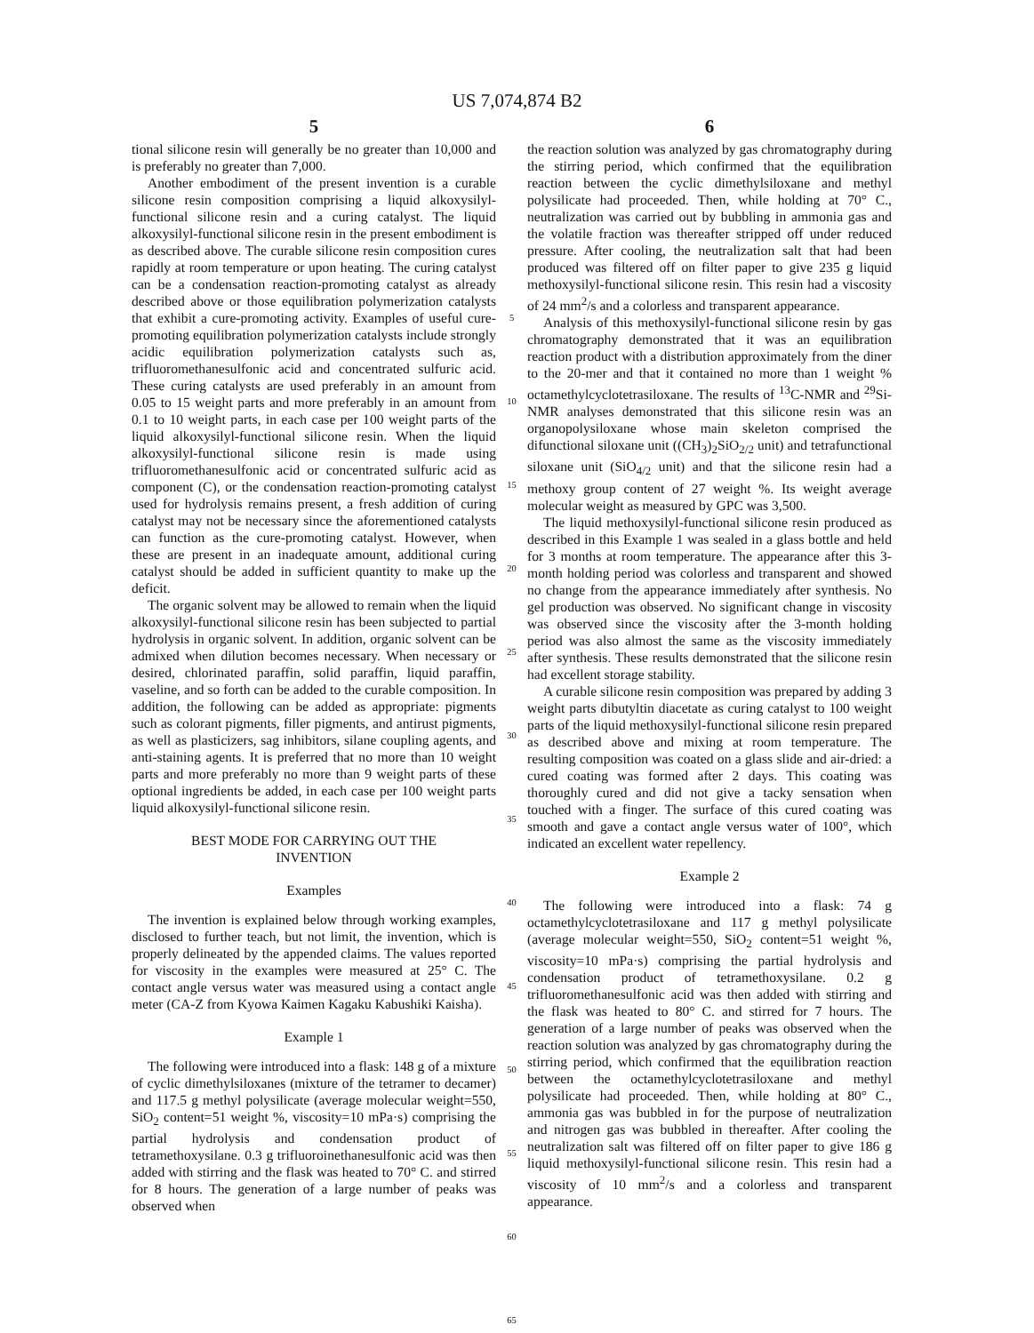US 7,074,874 B2
5
tional silicone resin will generally be no greater than 10,000 and is preferably no greater than 7,000.
Another embodiment of the present invention is a curable silicone resin composition comprising a liquid alkoxysilyl-functional silicone resin and a curing catalyst. The liquid alkoxysilyl-functional silicone resin in the present embodiment is as described above. The curable silicone resin composition cures rapidly at room temperature or upon heating. The curing catalyst can be a condensation reaction-promoting catalyst as already described above or those equilibration polymerization catalysts that exhibit a cure-promoting activity. Examples of useful cure-promoting equilibration polymerization catalysts include strongly acidic equilibration polymerization catalysts such as, trifluoromethanesulfonic acid and concentrated sulfuric acid. These curing catalysts are used preferably in an amount from 0.05 to 15 weight parts and more preferably in an amount from 0.1 to 10 weight parts, in each case per 100 weight parts of the liquid alkoxysilyl-functional silicone resin. When the liquid alkoxysilyl-functional silicone resin is made using trifluoromethanesulfonic acid or concentrated sulfuric acid as component (C), or the condensation reaction-promoting catalyst used for hydrolysis remains present, a fresh addition of curing catalyst may not be necessary since the aforementioned catalysts can function as the cure-promoting catalyst. However, when these are present in an inadequate amount, additional curing catalyst should be added in sufficient quantity to make up the deficit.
The organic solvent may be allowed to remain when the liquid alkoxysilyl-functional silicone resin has been subjected to partial hydrolysis in organic solvent. In addition, organic solvent can be admixed when dilution becomes necessary. When necessary or desired, chlorinated paraffin, solid paraffin, liquid paraffin, vaseline, and so forth can be added to the curable composition. In addition, the following can be added as appropriate: pigments such as colorant pigments, filler pigments, and antirust pigments, as well as plasticizers, sag inhibitors, silane coupling agents, and anti-staining agents. It is preferred that no more than 10 weight parts and more preferably no more than 9 weight parts of these optional ingredients be added, in each case per 100 weight parts liquid alkoxysilyl-functional silicone resin.
BEST MODE FOR CARRYING OUT THE
INVENTION
Examples
The invention is explained below through working examples, disclosed to further teach, but not limit, the invention, which is properly delineated by the appended claims. The values reported for viscosity in the examples were measured at 25° C. The contact angle versus water was measured using a contact angle meter (CA-Z from Kyowa Kaimen Kagaku Kabushiki Kaisha).
Example 1
The following were introduced into a flask: 148 g of a mixture of cyclic dimethylsiloxanes (mixture of the tetramer to decamer) and 117.5 g methyl polysilicate (average molecular weight=550, SiO<sub>2</sub> content=51 weight %, viscosity=10 mPa·s) comprising the partial hydrolysis and condensation product of tetramethoxysilane. 0.3 g trifluoroinethanesulfonic acid was then added with stirring and the flask was heated to 70° C. and stirred for 8 hours. The generation of a large number of peaks was observed when
5
10
15
20
25
30
35
40
45
50
55
60
65
6
the reaction solution was analyzed by gas chromatography during the stirring period, which confirmed that the equilibration reaction between the cyclic dimethylsiloxane and methyl polysilicate had proceeded. Then, while holding at 70° C., neutralization was carried out by bubbling in ammonia gas and the volatile fraction was thereafter stripped off under reduced pressure. After cooling, the neutralization salt that had been produced was filtered off on filter paper to give 235 g liquid methoxysilyl-functional silicone resin. This resin had a viscosity of 24 mm<sup>2</sup>/s and a colorless and transparent appearance.
Analysis of this methoxysilyl-functional silicone resin by gas chromatography demonstrated that it was an equilibration reaction product with a distribution approximately from the diner to the 20-mer and that it contained no more than 1 weight % octamethylcyclotetrasiloxane. The results of <sup>13</sup>C-NMR and <sup>29</sup>Si-NMR analyses demonstrated that this silicone resin was an organopolysiloxane whose main skeleton comprised the difunctional siloxane unit ((CH<sub>3</sub>)<sub>2</sub>SiO<sub>2/2</sub> unit) and tetrafunctional siloxane unit (SiO<sub>4/2</sub> unit) and that the silicone resin had a methoxy group content of 27 weight %. Its weight average molecular weight as measured by GPC was 3,500.
The liquid methoxysilyl-functional silicone resin produced as described in this Example 1 was sealed in a glass bottle and held for 3 months at room temperature. The appearance after this 3-month holding period was colorless and transparent and showed no change from the appearance immediately after synthesis. No gel production was observed. No significant change in viscosity was observed since the viscosity after the 3-month holding period was also almost the same as the viscosity immediately after synthesis. These results demonstrated that the silicone resin had excellent storage stability.
A curable silicone resin composition was prepared by adding 3 weight parts dibutyltin diacetate as curing catalyst to 100 weight parts of the liquid methoxysilyl-functional silicone resin prepared as described above and mixing at room temperature. The resulting composition was coated on a glass slide and air-dried: a cured coating was formed after 2 days. This coating was thoroughly cured and did not give a tacky sensation when touched with a finger. The surface of this cured coating was smooth and gave a contact angle versus water of 100°, which indicated an excellent water repellency.
Example 2
The following were introduced into a flask: 74 g octamethylcyclotetrasiloxane and 117 g methyl polysilicate (average molecular weight=550, SiO<sub>2</sub> content=51 weight %, viscosity=10 mPa·s) comprising the partial hydrolysis and condensation product of tetramethoxysilane. 0.2 g trifluoromethanesulfonic acid was then added with stirring and the flask was heated to 80° C. and stirred for 7 hours. The generation of a large number of peaks was observed when the reaction solution was analyzed by gas chromatography during the stirring period, which confirmed that the equilibration reaction between the octamethylcyclotetrasiloxane and methyl polysilicate had proceeded. Then, while holding at 80° C., ammonia gas was bubbled in for the purpose of neutralization and nitrogen gas was bubbled in thereafter. After cooling the neutralization salt was filtered off on filter paper to give 186 g liquid methoxysilyl-functional silicone resin. This resin had a viscosity of 10 mm<sup>2</sup>/s and a colorless and transparent appearance.